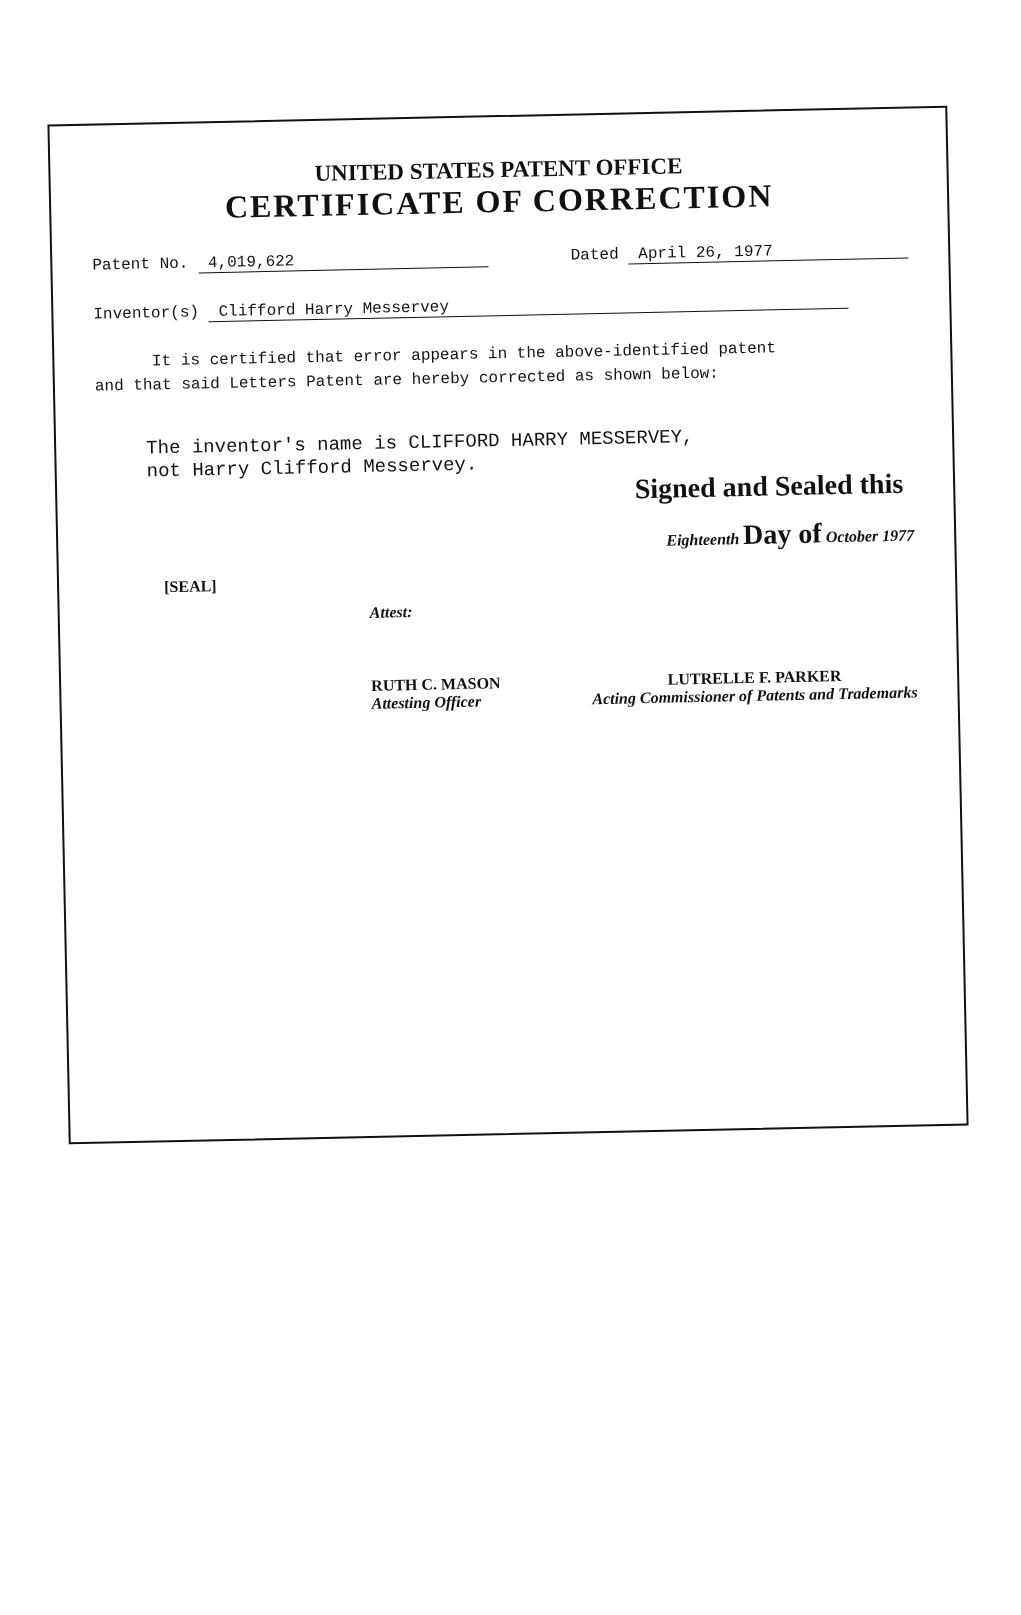UNITED STATES PATENT OFFICE
CERTIFICATE OF CORRECTION
Patent No. 4,019,622 Dated April 26, 1977
Inventor(s) Clifford Harry Messervey
It is certified that error appears in the above-identified patent
and that said Letters Patent are hereby corrected as shown below:
The inventor's name is CLIFFORD HARRY MESSERVEY,
not Harry Clifford Messervey.
Signed and Sealed this
Eighteenth Day of October 1977
[SEAL]
Attest:
RUTH C. MASON
Attesting Officer
LUTRELLE F. PARKER
Acting Commissioner of Patents and Trademarks